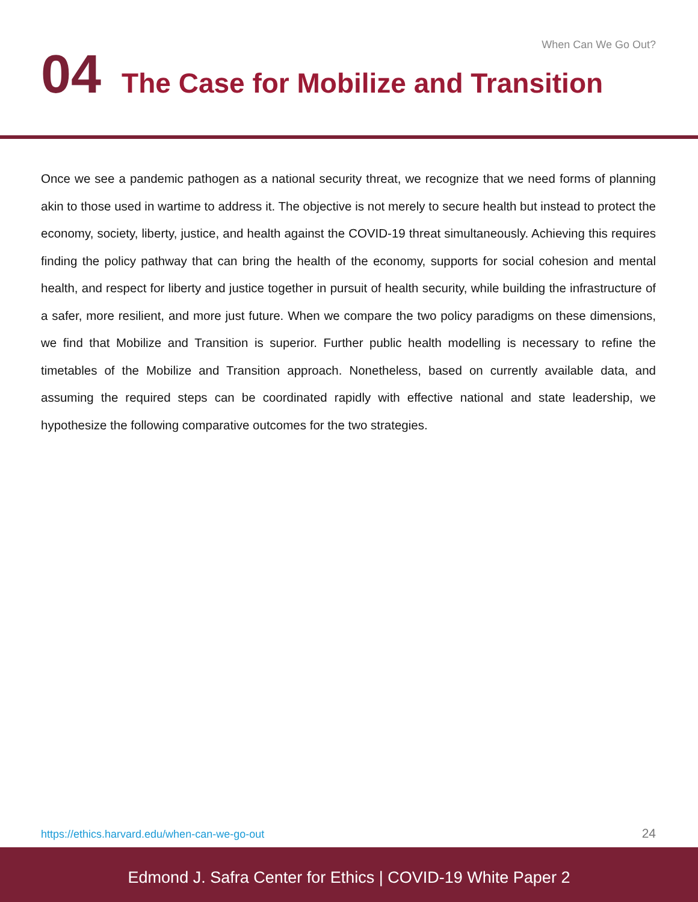When Can We Go Out?
04 The Case for Mobilize and Transition
Once we see a pandemic pathogen as a national security threat, we recognize that we need forms of planning akin to those used in wartime to address it. The objective is not merely to secure health but instead to protect the economy, society, liberty, justice, and health against the COVID-19 threat simultaneously. Achieving this requires finding the policy pathway that can bring the health of the economy, supports for social cohesion and mental health, and respect for liberty and justice together in pursuit of health security, while building the infrastructure of a safer, more resilient, and more just future. When we compare the two policy paradigms on these dimensions, we find that Mobilize and Transition is superior. Further public health modelling is necessary to refine the timetables of the Mobilize and Transition approach. Nonetheless, based on currently available data, and assuming the required steps can be coordinated rapidly with effective national and state leadership, we hypothesize the following comparative outcomes for the two strategies.
https://ethics.harvard.edu/when-can-we-go-out 24
Edmond J. Safra Center for Ethics | COVID-19 White Paper 2